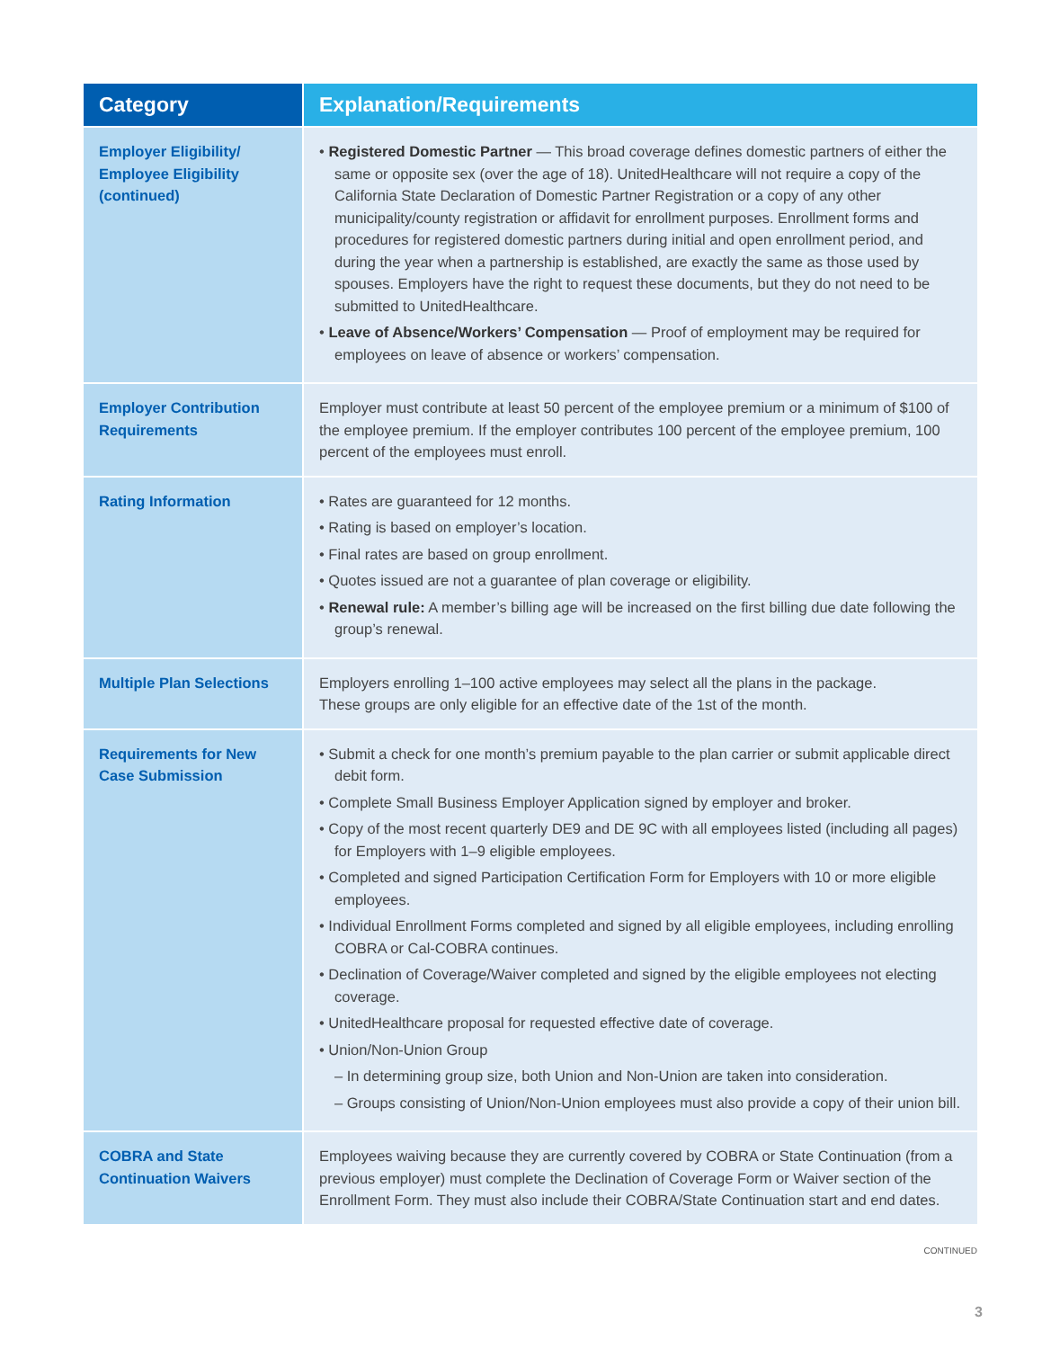| Category | Explanation/Requirements |
| --- | --- |
| Employer Eligibility/ Employee Eligibility (continued) | • Registered Domestic Partner — This broad coverage defines domestic partners of either the same or opposite sex (over the age of 18). UnitedHealthcare will not require a copy of the California State Declaration of Domestic Partner Registration or a copy of any other municipality/county registration or affidavit for enrollment purposes. Enrollment forms and procedures for registered domestic partners during initial and open enrollment period, and during the year when a partnership is established, are exactly the same as those used by spouses. Employers have the right to request these documents, but they do not need to be submitted to UnitedHealthcare. • Leave of Absence/Workers’ Compensation — Proof of employment may be required for employees on leave of absence or workers’ compensation. |
| Employer Contribution Requirements | Employer must contribute at least 50 percent of the employee premium or a minimum of $100 of the employee premium. If the employer contributes 100 percent of the employee premium, 100 percent of the employees must enroll. |
| Rating Information | • Rates are guaranteed for 12 months. • Rating is based on employer’s location. • Final rates are based on group enrollment. • Quotes issued are not a guarantee of plan coverage or eligibility. • Renewal rule: A member’s billing age will be increased on the first billing due date following the group’s renewal. |
| Multiple Plan Selections | Employers enrolling 1–100 active employees may select all the plans in the package. These groups are only eligible for an effective date of the 1st of the month. |
| Requirements for New Case Submission | • Submit a check for one month’s premium payable to the plan carrier or submit applicable direct debit form. • Complete Small Business Employer Application signed by employer and broker. • Copy of the most recent quarterly DE9 and DE 9C with all employees listed (including all pages) for Employers with 1–9 eligible employees. • Completed and signed Participation Certification Form for Employers with 10 or more eligible employees. • Individual Enrollment Forms completed and signed by all eligible employees, including enrolling COBRA or Cal-COBRA continues. • Declination of Coverage/Waiver completed and signed by the eligible employees not electing coverage. • UnitedHealthcare proposal for requested effective date of coverage. • Union/Non-Union Group – In determining group size, both Union and Non-Union are taken into consideration. – Groups consisting of Union/Non-Union employees must also provide a copy of their union bill. |
| COBRA and State Continuation Waivers | Employees waiving because they are currently covered by COBRA or State Continuation (from a previous employer) must complete the Declination of Coverage Form or Waiver section of the Enrollment Form. They must also include their COBRA/State Continuation start and end dates. |
CONTINUED
3